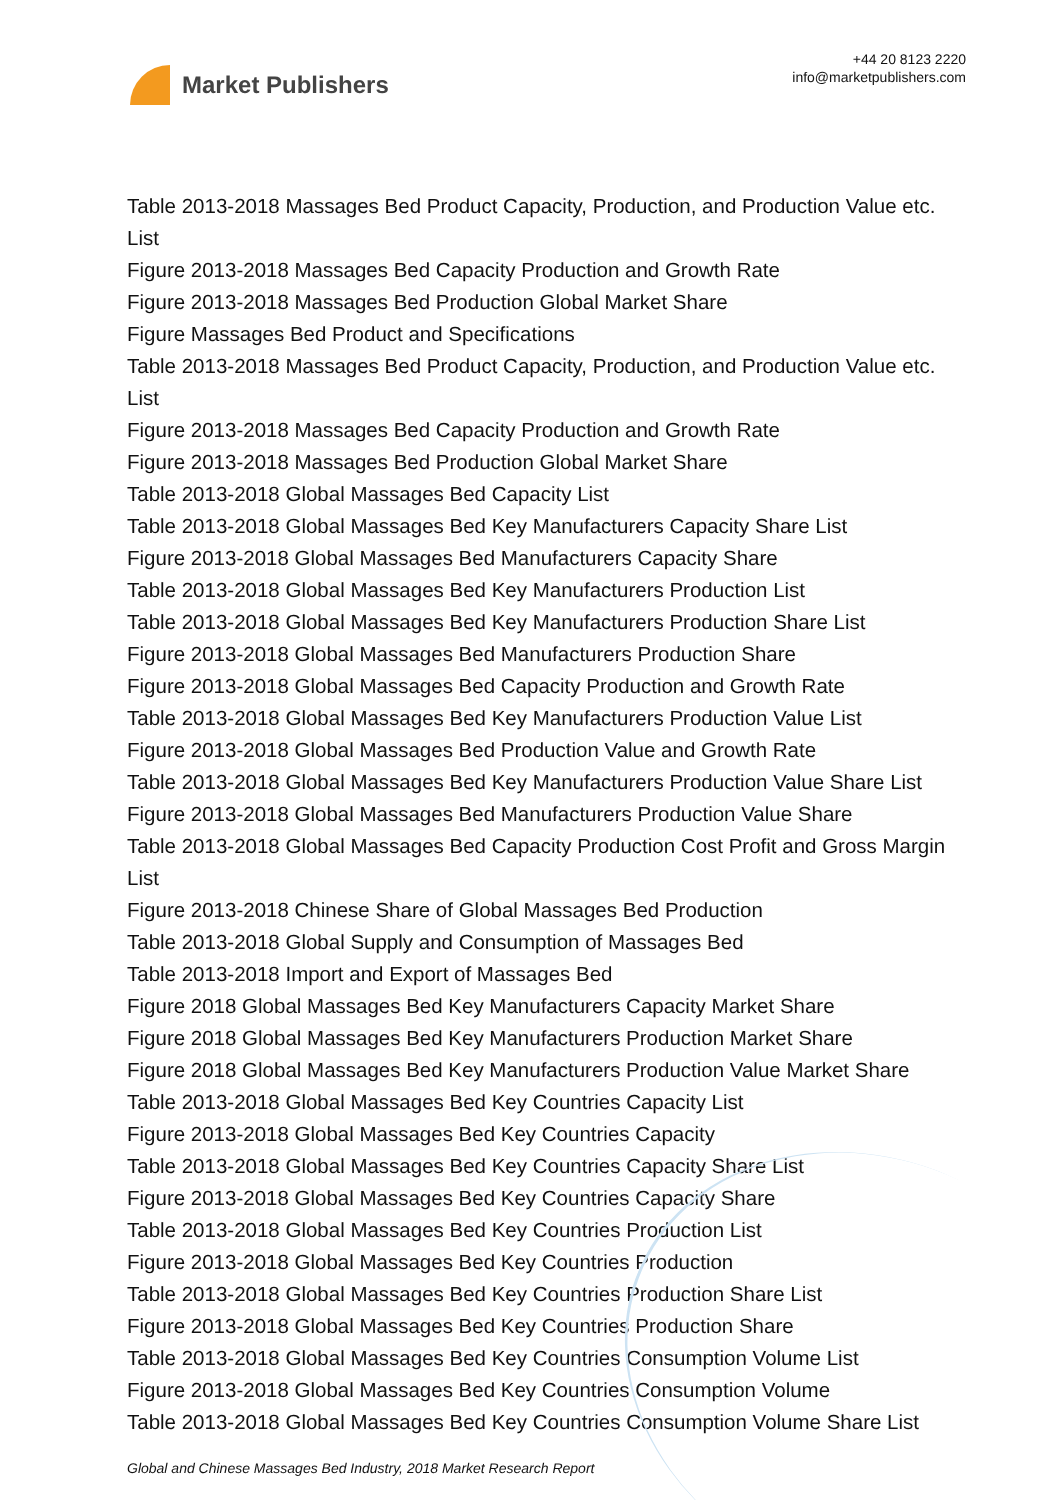Market Publishers
+44 20 8123 2220
info@marketpublishers.com
Table 2013-2018 Massages Bed Product Capacity, Production, and Production Value etc. List
Figure 2013-2018 Massages Bed Capacity Production and Growth Rate
Figure 2013-2018 Massages Bed Production Global Market Share
Figure Massages Bed Product and Specifications
Table 2013-2018 Massages Bed Product Capacity, Production, and Production Value etc. List
Figure 2013-2018 Massages Bed Capacity Production and Growth Rate
Figure 2013-2018 Massages Bed Production Global Market Share
Table 2013-2018 Global Massages Bed Capacity List
Table 2013-2018 Global Massages Bed Key Manufacturers Capacity Share List
Figure 2013-2018 Global Massages Bed Manufacturers Capacity Share
Table 2013-2018 Global Massages Bed Key Manufacturers Production List
Table 2013-2018 Global Massages Bed Key Manufacturers Production Share List
Figure 2013-2018 Global Massages Bed Manufacturers Production Share
Figure 2013-2018 Global Massages Bed Capacity Production and Growth Rate
Table 2013-2018 Global Massages Bed Key Manufacturers Production Value List
Figure 2013-2018 Global Massages Bed Production Value and Growth Rate
Table 2013-2018 Global Massages Bed Key Manufacturers Production Value Share List
Figure 2013-2018 Global Massages Bed Manufacturers Production Value Share
Table 2013-2018 Global Massages Bed Capacity Production Cost Profit and Gross Margin List
Figure 2013-2018 Chinese Share of Global Massages Bed Production
Table 2013-2018 Global Supply and Consumption of Massages Bed
Table 2013-2018 Import and Export of Massages Bed
Figure 2018 Global Massages Bed Key Manufacturers Capacity Market Share
Figure 2018 Global Massages Bed Key Manufacturers Production Market Share
Figure 2018 Global Massages Bed Key Manufacturers Production Value Market Share
Table 2013-2018 Global Massages Bed Key Countries Capacity List
Figure 2013-2018 Global Massages Bed Key Countries Capacity
Table 2013-2018 Global Massages Bed Key Countries Capacity Share List
Figure 2013-2018 Global Massages Bed Key Countries Capacity Share
Table 2013-2018 Global Massages Bed Key Countries Production List
Figure 2013-2018 Global Massages Bed Key Countries Production
Table 2013-2018 Global Massages Bed Key Countries Production Share List
Figure 2013-2018 Global Massages Bed Key Countries Production Share
Table 2013-2018 Global Massages Bed Key Countries Consumption Volume List
Figure 2013-2018 Global Massages Bed Key Countries Consumption Volume
Table 2013-2018 Global Massages Bed Key Countries Consumption Volume Share List
Global and Chinese Massages Bed Industry, 2018 Market Research Report